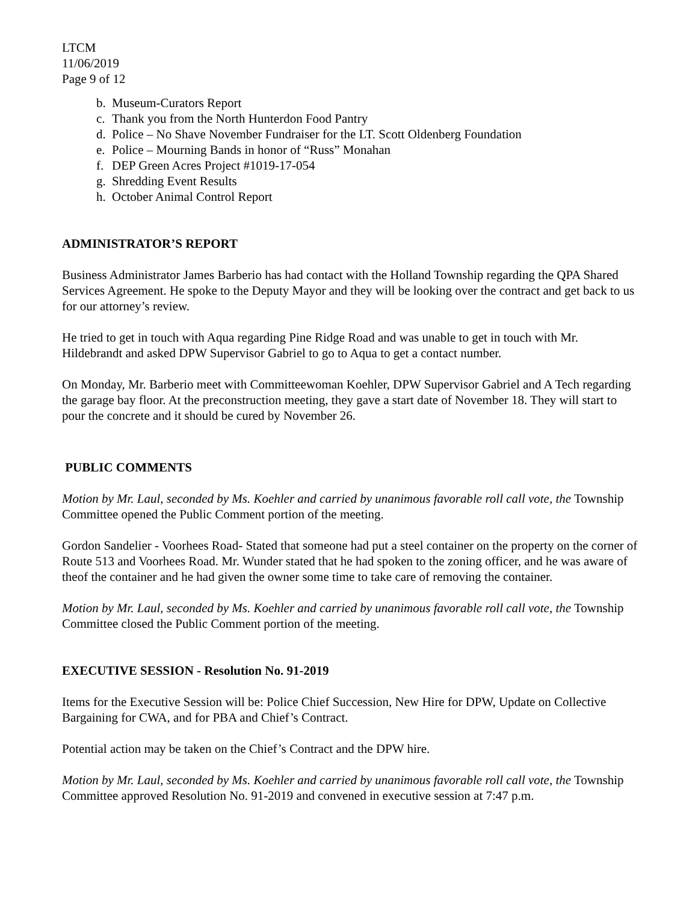LTCM
11/06/2019
Page 9 of 12
b. Museum-Curators Report
c. Thank you from the North Hunterdon Food Pantry
d. Police – No Shave November Fundraiser for the LT. Scott Oldenberg Foundation
e. Police – Mourning Bands in honor of “Russ” Monahan
f. DEP Green Acres Project #1019-17-054
g. Shredding Event Results
h. October Animal Control Report
ADMINISTRATOR’S REPORT
Business Administrator James Barberio has had contact with the Holland Township regarding the QPA Shared Services Agreement. He spoke to the Deputy Mayor and they will be looking over the contract and get back to us for our attorney’s review.
He tried to get in touch with Aqua regarding Pine Ridge Road and was unable to get in touch with Mr. Hildebrandt and asked DPW Supervisor Gabriel to go to Aqua to get a contact number.
On Monday, Mr. Barberio meet with Committeewoman Koehler, DPW Supervisor Gabriel and A Tech regarding the garage bay floor. At the preconstruction meeting, they gave a start date of November 18. They will start to pour the concrete and it should be cured by November 26.
PUBLIC COMMENTS
Motion by Mr. Laul, seconded by Ms. Koehler and carried by unanimous favorable roll call vote, the Township Committee opened the Public Comment portion of the meeting.
Gordon Sandelier - Voorhees Road- Stated that someone had put a steel container on the property on the corner of Route 513 and Voorhees Road. Mr. Wunder stated that he had spoken to the zoning officer, and he was aware of theof the container and he had given the owner some time to take care of removing the container.
Motion by Mr. Laul, seconded by Ms. Koehler and carried by unanimous favorable roll call vote, the Township Committee closed the Public Comment portion of the meeting.
EXECUTIVE SESSION - Resolution No. 91-2019
Items for the Executive Session will be: Police Chief Succession, New Hire for DPW, Update on Collective Bargaining for CWA, and for PBA and Chief’s Contract.
Potential action may be taken on the Chief’s Contract and the DPW hire.
Motion by Mr. Laul, seconded by Ms. Koehler and carried by unanimous favorable roll call vote, the Township Committee approved Resolution No. 91-2019 and convened in executive session at 7:47 p.m.